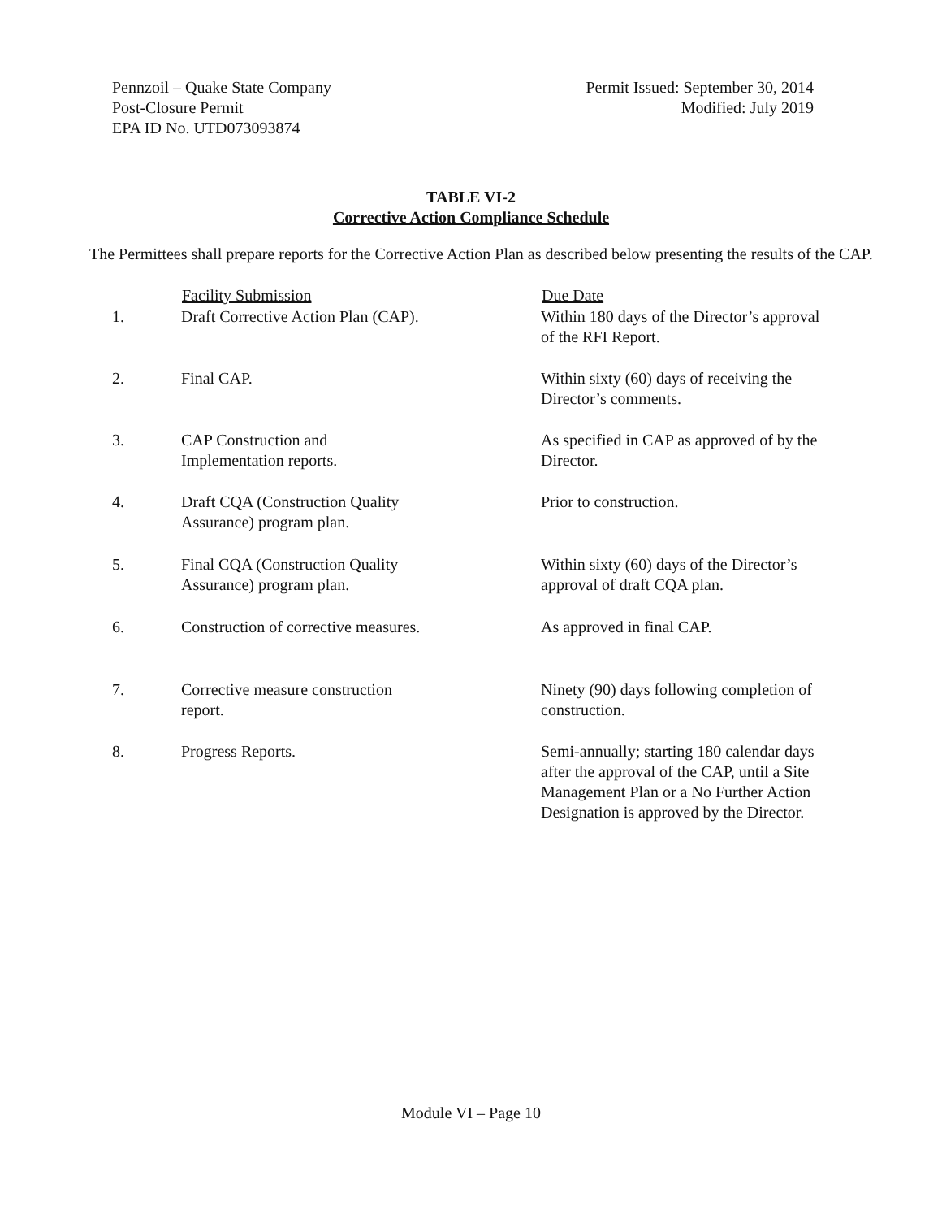Pennzoil – Quake State Company
Post-Closure Permit
EPA ID No. UTD073093874
Permit Issued: September 30, 2014
Modified: July 2019
TABLE VI-2
Corrective Action Compliance Schedule
The Permittees shall prepare reports for the Corrective Action Plan as described below presenting the results of the CAP.
| | Facility Submission | Due Date |
| --- | --- | --- |
| 1. | Draft Corrective Action Plan (CAP). | Within 180 days of the Director’s approval of the RFI Report. |
| 2. | Final CAP. | Within sixty (60) days of receiving the Director’s comments. |
| 3. | CAP Construction and Implementation reports. | As specified in CAP as approved of by the Director. |
| 4. | Draft CQA (Construction Quality Assurance) program plan. | Prior to construction. |
| 5. | Final CQA (Construction Quality Assurance) program plan. | Within sixty (60) days of the Director’s approval of draft CQA plan. |
| 6. | Construction of corrective measures. | As approved in final CAP. |
| 7. | Corrective measure construction report. | Ninety (90) days following completion of construction. |
| 8. | Progress Reports. | Semi-annually; starting 180 calendar days after the approval of the CAP, until a Site Management Plan or a No Further Action Designation is approved by the Director. |
Module VI – Page 10